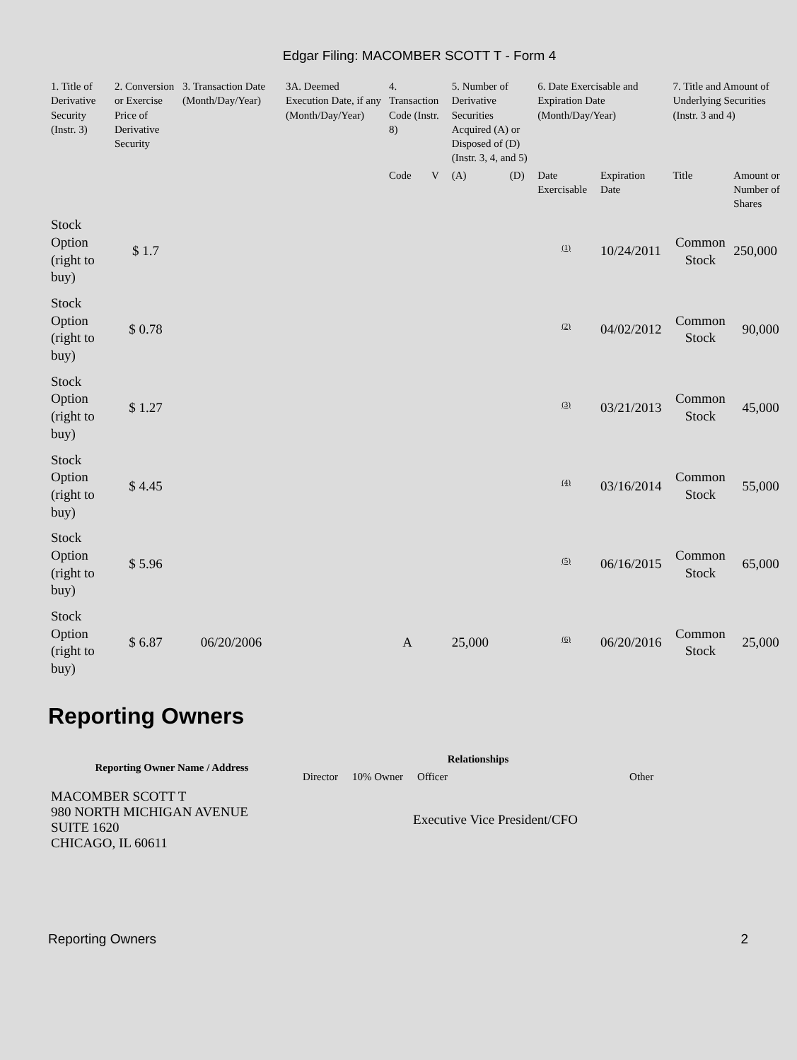Edgar Filing: MACOMBER SCOTT T - Form 4
| 1. Title of Derivative Security (Instr. 3) | 2. Conversion or Exercise Price of Derivative Security | 3. Transaction Date (Month/Day/Year) | 3A. Deemed Execution Date, if any (Month/Day/Year) | 4. Transaction Code (Instr. 8) | | 5. Number of Derivative Securities Acquired (A) or Disposed of (D) (Instr. 3, 4, and 5) | | 6. Date Exercisable and Expiration Date (Month/Day/Year) | | 7. Title and Amount of Underlying Securities (Instr. 3 and 4) | |
| --- | --- | --- | --- | --- | --- | --- | --- | --- | --- | --- | --- |
| | | | | Code | V | (A) | (D) | Date Exercisable | Expiration Date | Title | Amount or Number of Shares |
| Stock Option (right to buy) | $ 1.7 | | | | | | | <sup>(1)</sup> | 10/24/2011 | Common Stock | 250,000 |
| Stock Option (right to buy) | $ 0.78 | | | | | | | <sup>(2)</sup> | 04/02/2012 | Common Stock | 90,000 |
| Stock Option (right to buy) | $ 1.27 | | | | | | | <sup>(3)</sup> | 03/21/2013 | Common Stock | 45,000 |
| Stock Option (right to buy) | $ 4.45 | | | | | | | <sup>(4)</sup> | 03/16/2014 | Common Stock | 55,000 |
| Stock Option (right to buy) | $ 5.96 | | | | | | | <sup>(5)</sup> | 06/16/2015 | Common Stock | 65,000 |
| Stock Option (right to buy) | $ 6.87 | 06/20/2006 | | A | | 25,000 | | <sup>(6)</sup> | 06/20/2016 | Common Stock | 25,000 |
Reporting Owners
| Reporting Owner Name / Address | Relationships | | | |
| --- | --- | --- | --- | --- |
| | Director | 10% Owner | Officer | Other |
| MACOMBER SCOTT T 980 NORTH MICHIGAN AVENUE SUITE 1620 CHICAGO, IL 60611 | | | Executive Vice President/CFO | |
Reporting Owners 2